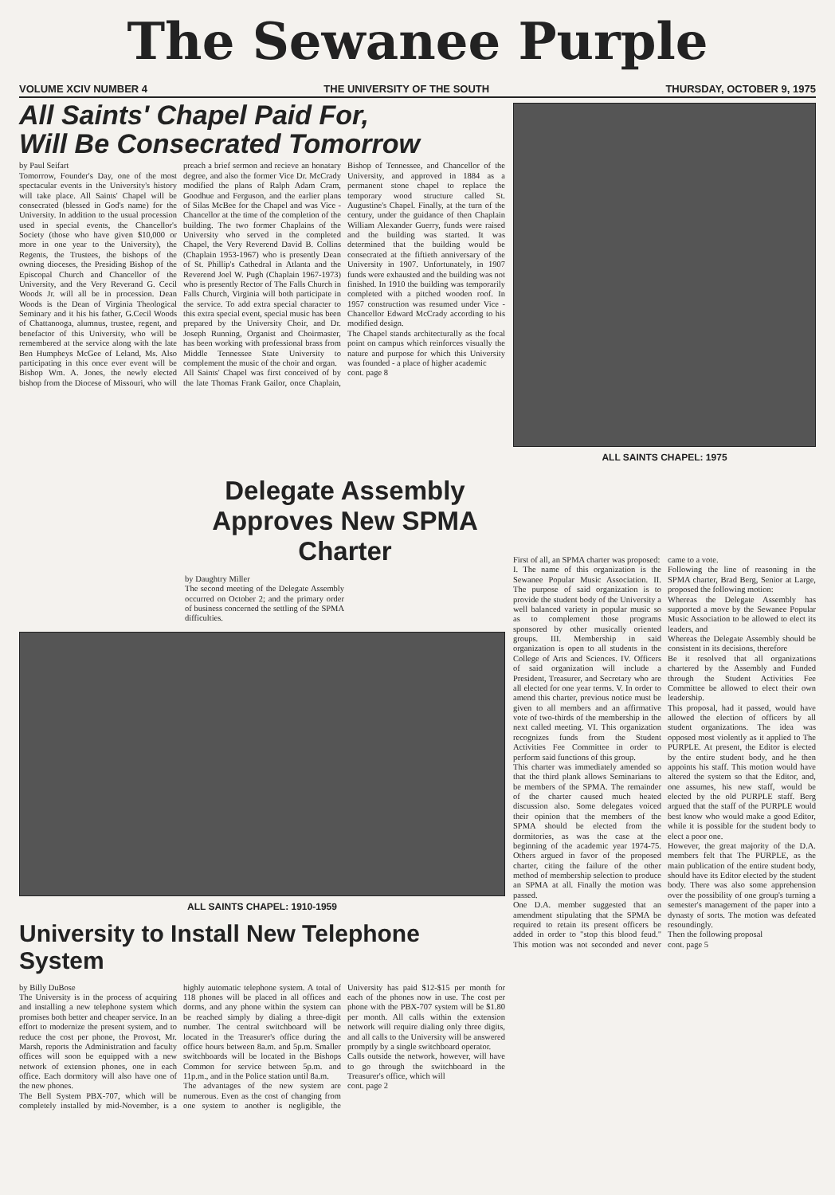The Sewanee Purple
VOLUME XCIV NUMBER 4 THE UNIVERSITY OF THE SOUTH THURSDAY, OCTOBER 9, 1975
All Saints' Chapel Paid For,
Will Be Consecrated Tomorrow
by Paul Seifart
Tomorrow, Founder's Day, one of the most spectacular events in the University's history will take place. All Saints' Chapel will be consecrated (blessed in God's name) for the University. In addition to the usual procession used in special events, the Chancellor's Society (those who have given $10,000 or more in one year to the University), the Regents, the Trustees, the bishops of the owning dioceses, the Presiding Bishop of the Episcopal Church and Chancellor of the University, and the Very Reverand G. Cecil Woods Jr. will all be in procession. Dean Woods is the Dean of Virginia Theological Seminary and it his his father, G.Cecil Woods of Chattanooga, alumnus, trustee, regent, and benefactor of this University, who will be remembered at the service along with the late Ben Humpheys McGee of Leland, Ms. Also participating in this once ever event will be Bishop Wm. A. Jones, the newly elected bishop from the Diocese of Missouri, who will preach a brief sermon and recieve an honatary degree, and also the former Vice Dr. McCrady modified the plans of Ralph Adam Cram, Goodhue and Ferguson, and the earlier plans of Silas McBee for the Chapel and was Vice - Chancellor at the time of the completion of the building. The two former Chaplains of the University who served in the completed Chapel, the Very Reverend David B. Collins (Chaplain 1953-1967) who is presently Dean of St. Phillip's Cathedral in Atlanta and the Reverend Joel W. Pugh (Chaplain 1967-1973) who is presently Rector of The Falls Church in Falls Church, Virginia will both participate in the service. To add extra special character to this extra special event, special music has been prepared by the University Choir, and Dr. Joseph Running, Organist and Choirmaster, has been working with professional brass from Middle Tennessee State University to complement the music of the choir and organ.
All Saints' Chapel was first conceived of by the late Thomas Frank Gailor, once Chaplain, Bishop of Tennessee, and Chancellor of the University, and approved in 1884 as a permanent stone chapel to replace the temporary wood structure called St. Augustine's Chapel. Finally, at the turn of the century, under the guidance of then Chaplain William Alexander Guerry, funds were raised and the building was started. It was determined that the building would be consecrated at the fiftieth anniversary of the University in 1907. Unfortunately, in 1907 funds were exhausted and the building was not finished. In 1910 the building was temporarily completed with a pitched wooden roof. In 1957 construction was resumed under Vice - Chancellor Edward McCrady according to his modified design.
The Chapel stands architecturally as the focal point on campus which reinforces visually the nature and purpose for which this University was founded - a place of higher academic
cont. page 8
ALL SAINTS CHAPEL: 1975
Delegate Assembly Approves New SPMA Charter
by Daughtry Miller
The second meeting of the Delegate Assembly occurred on October 2; and the primary order of business concerned the settling of the SPMA difficulties.
ALL SAINTS CHAPEL: 1910-1959
University to Install New Telephone System
by Billy DuBose
The University is in the process of acquiring and installing a new telephone system which promises both better and cheaper service. In an effort to modernize the present system, and to reduce the cost per phone, the Provost, Mr. Marsh, reports the Administration and faculty offices will soon be equipped with a new network of extension phones, one in each office. Each dormitory will also have one of the new phones.
The Bell System PBX-707, which will be completely installed by mid-November, is a highly automatic telephone system. A total of 118 phones will be placed in all offices and dorms, and any phone within the system can be reached simply by dialing a three-digit number. The central switchboard will be located in the Treasurer's office during the office hours between 8a.m. and 5p.m. Smaller switchboards will be located in the Bishops Common for service between 5p.m. and 11p.m., and in the Police station until 8a.m.
The advantages of the new system are numerous. Even as the cost of changing from one system to another is negligible, the University has paid $12-$15 per month for each of the phones now in use. The cost per phone with the PBX-707 system will be $1.80 per month. All calls within the extension network will require dialing only three digits, and all calls to the University will be answered promptly by a single switchboard operator.
Calls outside the network, however, will have to go through the switchboard in the Treasurer's office, which will
cont. page 2
First of all, an SPMA charter was proposed:
I. The name of this organization is the Sewanee Popular Music Association. II. The purpose of said organization is to provide the student body of the University a well balanced variety in popular music so as to complement those programs sponsored by other musically oriented groups. III. Membership in said organization is open to all students in the College of Arts and Sciences. IV. Officers of said organization will include a President, Treasurer, and Secretary who are all elected for one year terms. V. In order to amend this charter, previous notice must be given to all members and an affirmative vote of two-thirds of the membership in the next called meeting. VI. This organization recognizes funds from the Student Activities Fee Committee in order to perform said functions of this group.
This charter was immediately amended so that the third plank allows Seminarians to be members of the SPMA. The remainder of the charter caused much heated discussion also. Some delegates voiced their opinion that the members of the SPMA should be elected from the dormitories, as was the case at the beginning of the academic year 1974-75. Others argued in favor of the proposed charter, citing the failure of the other method of membership selection to produce an SPMA at all. Finally the motion was passed.
One D.A. member suggested that an amendment stipulating that the SPMA be required to retain its present officers be added in order to "stop this blood feud." This motion was not seconded and never came to a vote.
Following the line of reasoning in the SPMA charter, Brad Berg, Senior at Large, proposed the following motion:
Whereas the Delegate Assembly has supported a move by the Sewanee Popular Music Association to be allowed to elect its leaders, and
Whereas the Delegate Assembly should be consistent in its decisions, therefore
Be it resolved that all organizations chartered by the Assembly and Funded through the Student Activities Fee Committee be allowed to elect their own leadership.
This proposal, had it passed, would have allowed the election of officers by all student organizations. The idea was opposed most violently as it applied to The PURPLE. At present, the Editor is elected by the entire student body, and he then appoints his staff. This motion would have altered the system so that the Editor, and, one assumes, his new staff, would be elected by the old PURPLE staff. Berg argued that the staff of the PURPLE would best know who would make a good Editor, while it is possible for the student body to elect a poor one.
However, the great majority of the D.A. members felt that The PURPLE, as the main publication of the entire student body, should have its Editor elected by the student body. There was also some apprehension over the possibility of one group's turning a semester's management of the paper into a dynasty of sorts. The motion was defeated resoundingly.
Then the following proposal
cont. page 5